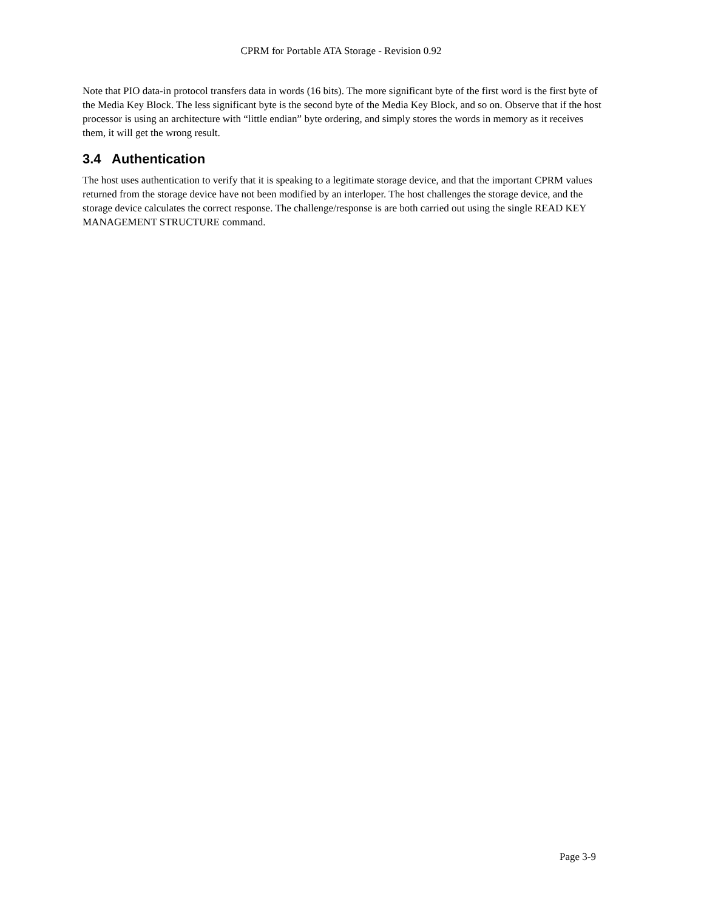CPRM for Portable ATA Storage - Revision 0.92
Note that PIO data-in protocol transfers data in words (16 bits). The more significant byte of the first word is the first byte of the Media Key Block. The less significant byte is the second byte of the Media Key Block, and so on. Observe that if the host processor is using an architecture with “little endian” byte ordering, and simply stores the words in memory as it receives them, it will get the wrong result.
3.4 Authentication
The host uses authentication to verify that it is speaking to a legitimate storage device, and that the important CPRM values returned from the storage device have not been modified by an interloper. The host challenges the storage device, and the storage device calculates the correct response. The challenge/response is are both carried out using the single READ KEY MANAGEMENT STRUCTURE command.
Page 3-9